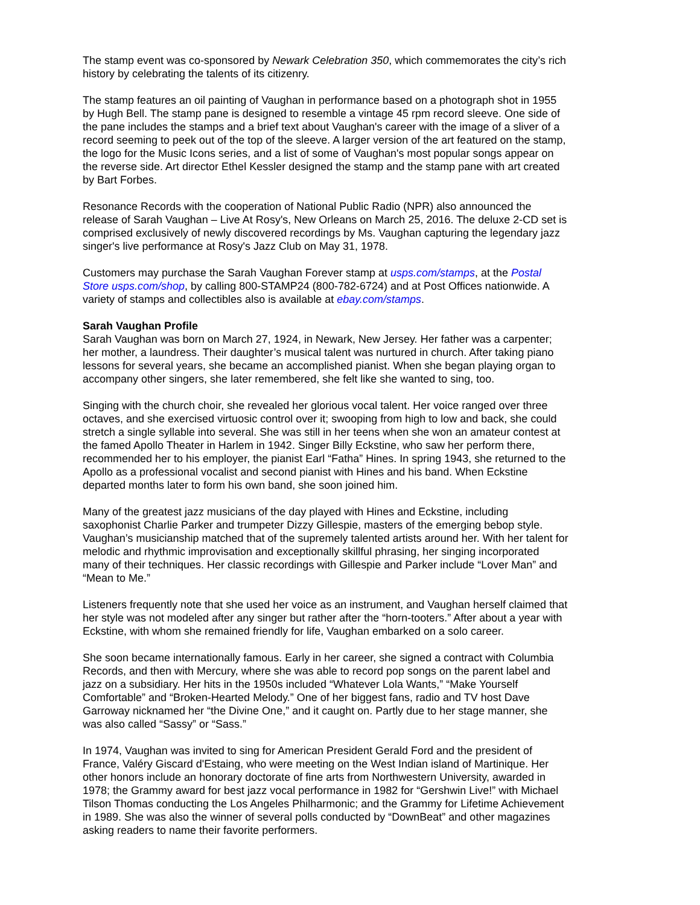The stamp event was co-sponsored by Newark Celebration 350, which commemorates the city’s rich history by celebrating the talents of its citizenry.
The stamp features an oil painting of Vaughan in performance based on a photograph shot in 1955 by Hugh Bell. The stamp pane is designed to resemble a vintage 45 rpm record sleeve. One side of the pane includes the stamps and a brief text about Vaughan's career with the image of a sliver of a record seeming to peek out of the top of the sleeve. A larger version of the art featured on the stamp, the logo for the Music Icons series, and a list of some of Vaughan's most popular songs appear on the reverse side. Art director Ethel Kessler designed the stamp and the stamp pane with art created by Bart Forbes.
Resonance Records with the cooperation of National Public Radio (NPR) also announced the release of Sarah Vaughan – Live At Rosy's, New Orleans on March 25, 2016. The deluxe 2-CD set is comprised exclusively of newly discovered recordings by Ms. Vaughan capturing the legendary jazz singer's live performance at Rosy's Jazz Club on May 31, 1978.
Customers may purchase the Sarah Vaughan Forever stamp at usps.com/stamps, at the Postal Store usps.com/shop, by calling 800-STAMP24 (800-782-6724) and at Post Offices nationwide. A variety of stamps and collectibles also is available at ebay.com/stamps.
Sarah Vaughan Profile
Sarah Vaughan was born on March 27, 1924, in Newark, New Jersey. Her father was a carpenter; her mother, a laundress. Their daughter’s musical talent was nurtured in church. After taking piano lessons for several years, she became an accomplished pianist. When she began playing organ to accompany other singers, she later remembered, she felt like she wanted to sing, too.
Singing with the church choir, she revealed her glorious vocal talent. Her voice ranged over three octaves, and she exercised virtuosic control over it; swooping from high to low and back, she could stretch a single syllable into several. She was still in her teens when she won an amateur contest at the famed Apollo Theater in Harlem in 1942. Singer Billy Eckstine, who saw her perform there, recommended her to his employer, the pianist Earl “Fatha” Hines. In spring 1943, she returned to the Apollo as a professional vocalist and second pianist with Hines and his band. When Eckstine departed months later to form his own band, she soon joined him.
Many of the greatest jazz musicians of the day played with Hines and Eckstine, including saxophonist Charlie Parker and trumpeter Dizzy Gillespie, masters of the emerging bebop style. Vaughan’s musicianship matched that of the supremely talented artists around her. With her talent for melodic and rhythmic improvisation and exceptionally skillful phrasing, her singing incorporated many of their techniques. Her classic recordings with Gillespie and Parker include “Lover Man” and “Mean to Me.”
Listeners frequently note that she used her voice as an instrument, and Vaughan herself claimed that her style was not modeled after any singer but rather after the “horn-tooters.” After about a year with Eckstine, with whom she remained friendly for life, Vaughan embarked on a solo career.
She soon became internationally famous. Early in her career, she signed a contract with Columbia Records, and then with Mercury, where she was able to record pop songs on the parent label and jazz on a subsidiary. Her hits in the 1950s included “Whatever Lola Wants,” “Make Yourself Comfortable” and “Broken-Hearted Melody.” One of her biggest fans, radio and TV host Dave Garroway nicknamed her “the Divine One,” and it caught on. Partly due to her stage manner, she was also called “Sassy” or “Sass.”
In 1974, Vaughan was invited to sing for American President Gerald Ford and the president of France, Valéry Giscard d'Estaing, who were meeting on the West Indian island of Martinique. Her other honors include an honorary doctorate of fine arts from Northwestern University, awarded in 1978; the Grammy award for best jazz vocal performance in 1982 for “Gershwin Live!” with Michael Tilson Thomas conducting the Los Angeles Philharmonic; and the Grammy for Lifetime Achievement in 1989. She was also the winner of several polls conducted by “DownBeat” and other magazines asking readers to name their favorite performers.